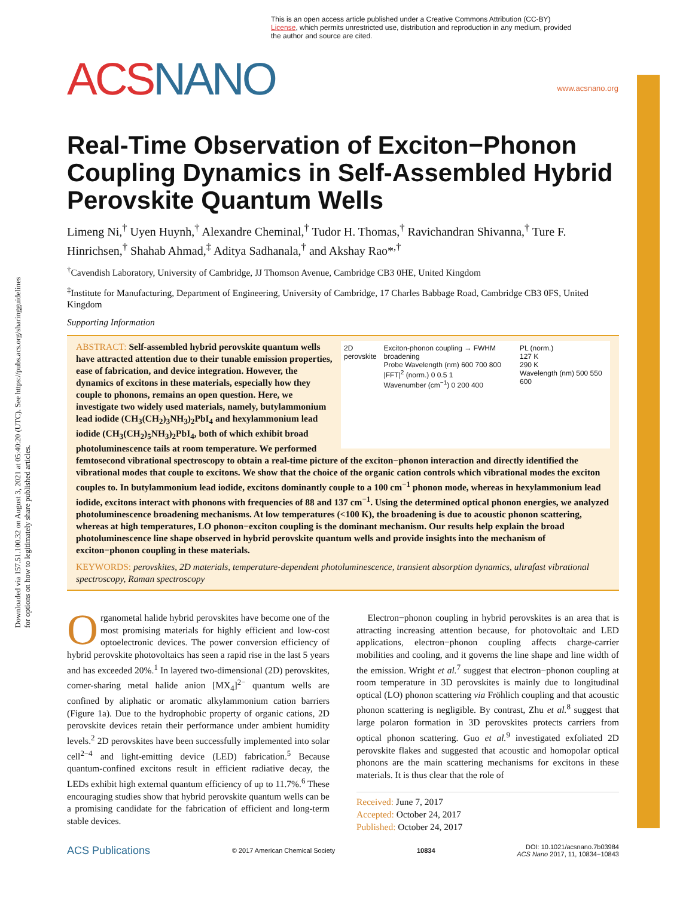Downloaded via 157.51.100.32 on August 3, 2021 at 05:40:20 (UTC). See https://pubs.acs.org/sharingguidelines for options on how to legitimately share published articles.
This is an open access article published under a Creative Commons Attribution (CC-BY) License, which permits unrestricted use, distribution and reproduction in any medium, provided the author and source are cited.
ACSNANO www.acsnano.org
Real-Time Observation of Exciton−Phonon Coupling Dynamics in Self-Assembled Hybrid Perovskite Quantum Wells
Limeng Ni,<sup>†</sup> Uyen Huynh,<sup>†</sup> Alexandre Cheminal,<sup>†</sup> Tudor H. Thomas,<sup>†</sup> Ravichandran Shivanna,<sup>†</sup> Ture F. Hinrichsen,<sup>†</sup> Shahab Ahmad,<sup>‡</sup> Aditya Sadhanala,<sup>†</sup> and Akshay Rao*<sup>,†</sup>
<sup>†</sup> Cavendish Laboratory, University of Cambridge, JJ Thomson Avenue, Cambridge CB3 0HE, United Kingdom
<sup>‡</sup> Institute for Manufacturing, Department of Engineering, University of Cambridge, 17 Charles Babbage Road, Cambridge CB3 0FS, United Kingdom
Supporting Information
2D perovskite Exciton-phonon coupling → FWHM broadening
Probe Wavelength (nm) 600 700 800
|FFT|<sup>2</sup> (norm.) 0 0.5 1
Wavenumber (cm<sup>−1</sup>) 0 200 400 PL (norm.)
127 K
290 K
Wavelength (nm) 500 550 600
ABSTRACT: Self-assembled hybrid perovskite quantum wells have attracted attention due to their tunable emission properties, ease of fabrication, and device integration. However, the dynamics of excitons in these materials, especially how they couple to phonons, remains an open question. Here, we investigate two widely used materials, namely, butylammonium lead iodide (CH<sub>3</sub>(CH<sub>2</sub>)<sub>3</sub>NH<sub>3</sub>)<sub>2</sub>PbI<sub>4</sub> and hexylammonium lead iodide (CH<sub>3</sub>(CH<sub>2</sub>)<sub>5</sub>NH<sub>3</sub>)<sub>2</sub>PbI<sub>4</sub>, both of which exhibit broad photoluminescence tails at room temperature. We performed femtosecond vibrational spectroscopy to obtain a real-time picture of the exciton−phonon interaction and directly identified the vibrational modes that couple to excitons. We show that the choice of the organic cation controls which vibrational modes the exciton couples to. In butylammonium lead iodide, excitons dominantly couple to a 100 cm<sup>−1</sup> phonon mode, whereas in hexylammonium lead iodide, excitons interact with phonons with frequencies of 88 and 137 cm<sup>−1</sup>. Using the determined optical phonon energies, we analyzed photoluminescence broadening mechanisms. At low temperatures (<100 K), the broadening is due to acoustic phonon scattering, whereas at high temperatures, LO phonon−exciton coupling is the dominant mechanism. Our results help explain the broad photoluminescence line shape observed in hybrid perovskite quantum wells and provide insights into the mechanism of exciton−phonon coupling in these materials.
KEYWORDS: perovskites, 2D materials, temperature-dependent photoluminescence, transient absorption dynamics, ultrafast vibrational spectroscopy, Raman spectroscopy
Organometal halide hybrid perovskites have become one of the most promising materials for highly efficient and low-cost optoelectronic devices. The power conversion efficiency of hybrid perovskite photovoltaics has seen a rapid rise in the last 5 years and has exceeded 20%.<sup>1</sup> In layered two-dimensional (2D) perovskites, corner-sharing metal halide anion [MX<sub>4</sub>]<sup>2−</sup> quantum wells are confined by aliphatic or aromatic alkylammonium cation barriers (Figure 1a). Due to the hydrophobic property of organic cations, 2D perovskite devices retain their performance under ambient humidity levels.<sup>2</sup> 2D perovskites have been successfully implemented into solar cell<sup>2−4</sup> and light-emitting device (LED) fabrication.<sup>5</sup> Because quantum-confined excitons result in efficient radiative decay, the LEDs exhibit high external quantum efficiency of up to 11.7%.<sup>6</sup> These encouraging studies show that hybrid perovskite quantum wells can be a promising candidate for the fabrication of efficient and long-term stable devices.
Electron−phonon coupling in hybrid perovskites is an area that is attracting increasing attention because, for photovoltaic and LED applications, electron−phonon coupling affects charge-carrier mobilities and cooling, and it governs the line shape and line width of the emission. Wright et al.<sup>7</sup> suggest that electron−phonon coupling at room temperature in 3D perovskites is mainly due to longitudinal optical (LO) phonon scattering via Fröhlich coupling and that acoustic phonon scattering is negligible. By contrast, Zhu et al.<sup>8</sup> suggest that large polaron formation in 3D perovskites protects carriers from optical phonon scattering. Guo et al.<sup>9</sup> investigated exfoliated 2D perovskite flakes and suggested that acoustic and homopolar optical phonons are the main scattering mechanisms for excitons in these materials. It is thus clear that the role of
Received: June 7, 2017
Accepted: October 24, 2017
Published: October 24, 2017
ACS Publications © 2017 American Chemical Society 10834 DOI: 10.1021/acsnano.7b03984
ACS Nano 2017, 11, 10834−10843